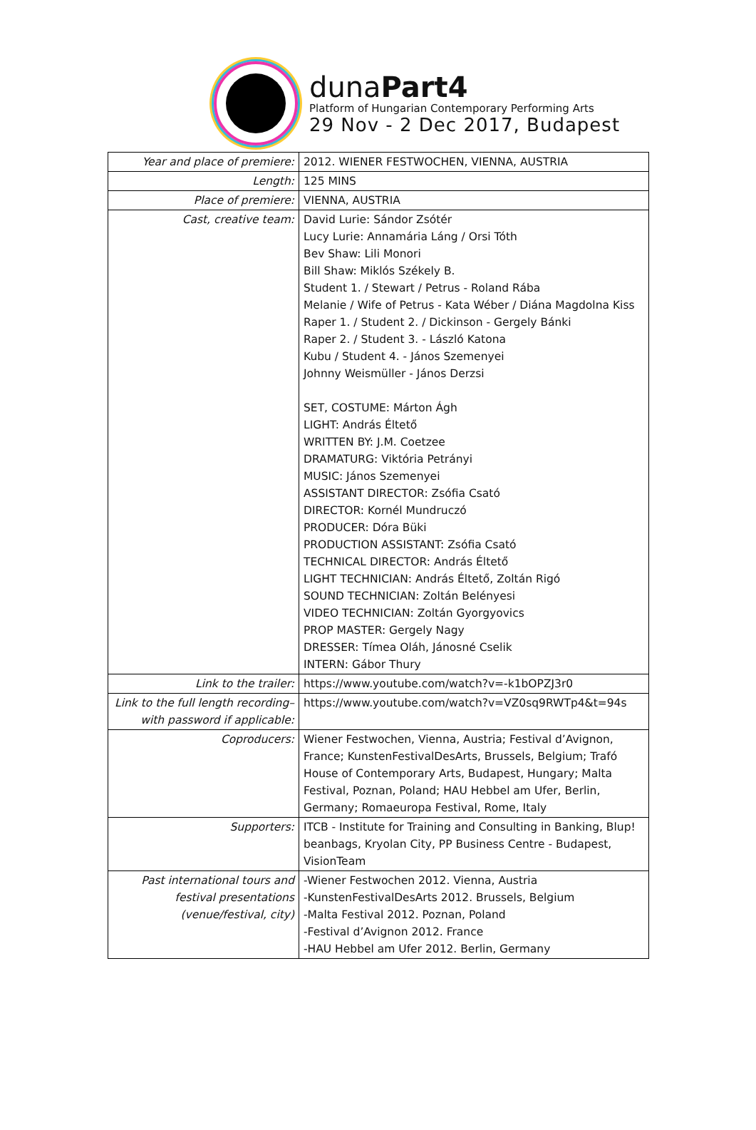dunaPart4
Platform of Hungarian Contemporary Performing Arts
29 Nov - 2 Dec 2017, Budapest
| Year and place of premiere: | 2012. WIENER FESTWOCHEN, VIENNA, AUSTRIA |
| Length: | 125 MINS |
| Place of premiere: | VIENNA, AUSTRIA |
| Cast, creative team: | David Lurie: Sándor Zsótér Lucy Lurie: Annamária Láng / Orsi Tóth Bev Shaw: Lili Monori Bill Shaw: Miklós Székely B. Student 1. / Stewart / Petrus - Roland Rába Melanie / Wife of Petrus - Kata Wéber / Diána Magdolna Kiss Raper 1. / Student 2. / Dickinson - Gergely Bánki Raper 2. / Student 3. - László Katona Kubu / Student 4. - János Szemenyei Johnny Weismüller - János Derzsi SET, COSTUME: Márton Ágh LIGHT: András Éltető WRITTEN BY: J.M. Coetzee DRAMATURG: Viktória Petrányi MUSIC: János Szemenyei ASSISTANT DIRECTOR: Zsófia Csató DIRECTOR: Kornél Mundruczó PRODUCER: Dóra Büki PRODUCTION ASSISTANT: Zsófia Csató TECHNICAL DIRECTOR: András Éltető LIGHT TECHNICIAN: András Éltető, Zoltán Rigó SOUND TECHNICIAN: Zoltán Belényesi VIDEO TECHNICIAN: Zoltán Gyorgyovics PROP MASTER: Gergely Nagy DRESSER: Tímea Oláh, Jánosné Cselik INTERN: Gábor Thury |
| Link to the trailer: | https://www.youtube.com/watch?v=-k1bOPZJ3r0 |
| Link to the full length recording– with password if applicable: | https://www.youtube.com/watch?v=VZ0sq9RWTp4&t=94s |
| Coproducers: | Wiener Festwochen, Vienna, Austria; Festival d’Avignon, France; KunstenFestivalDesArts, Brussels, Belgium; Trafó House of Contemporary Arts, Budapest, Hungary; Malta Festival, Poznan, Poland; HAU Hebbel am Ufer, Berlin, Germany; Romaeuropa Festival, Rome, Italy |
| Supporters: | ITCB - Institute for Training and Consulting in Banking, Blup! beanbags, Kryolan City, PP Business Centre - Budapest, VisionTeam |
| Past international tours and festival presentations (venue/festival, city) | -Wiener Festwochen 2012. Vienna, Austria -KunstenFestivalDesArts 2012. Brussels, Belgium -Malta Festival 2012. Poznan, Poland -Festival d’Avignon 2012. France -HAU Hebbel am Ufer 2012. Berlin, Germany |